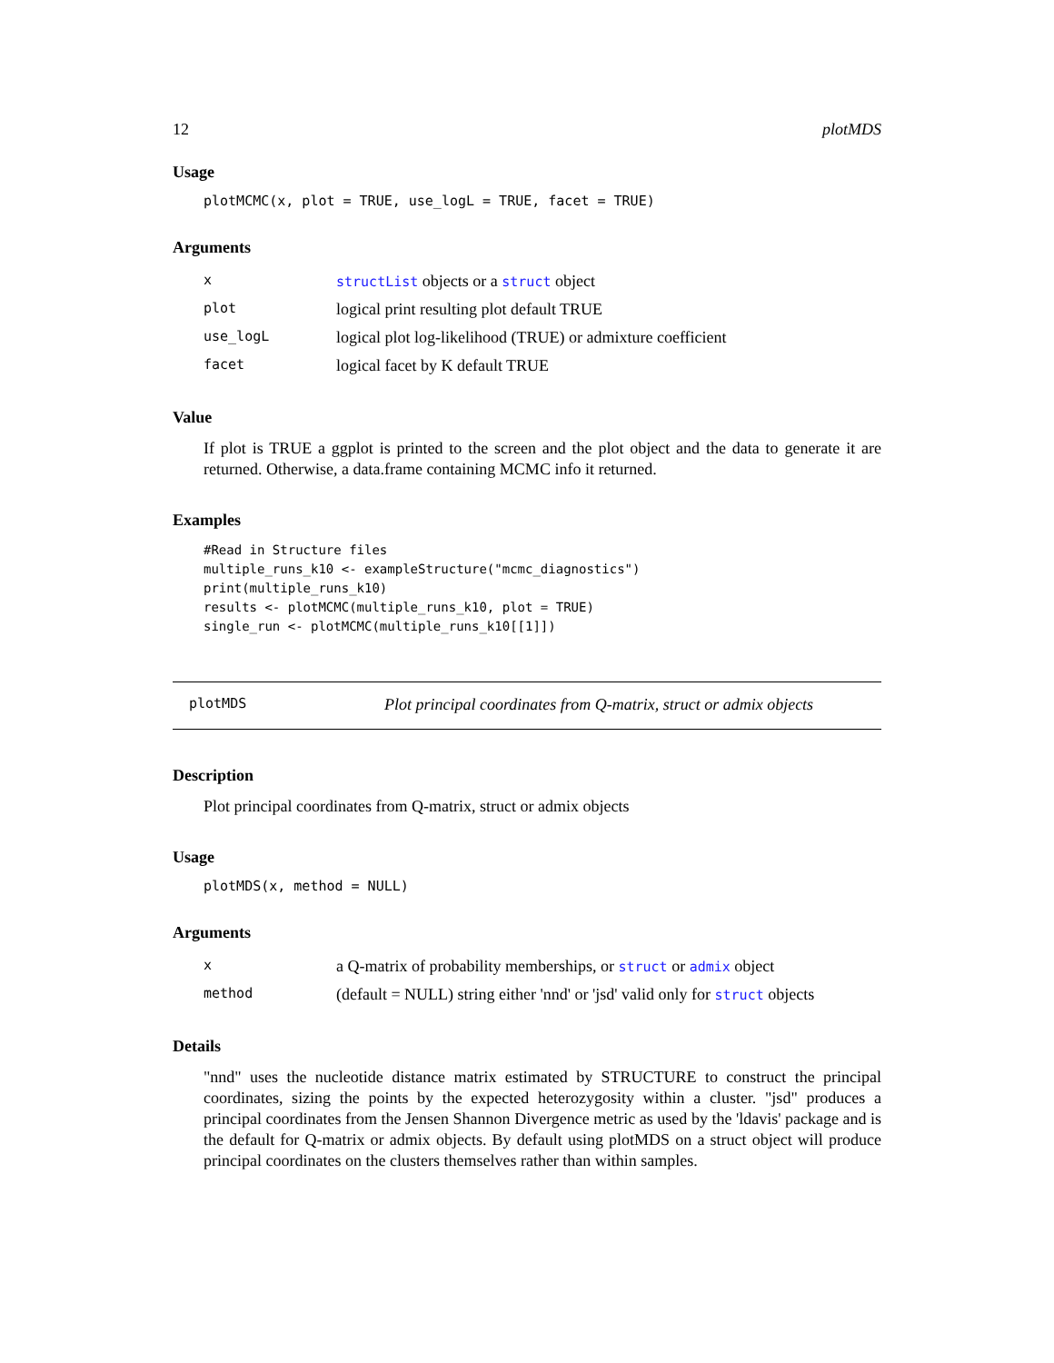12 plotMDS
Usage
plotMCMC(x, plot = TRUE, use_logL = TRUE, facet = TRUE)
Arguments
| x | structList objects or a struct object |
| plot | logical print resulting plot default TRUE |
| use_logL | logical plot log-likelihood (TRUE) or admixture coefficient |
| facet | logical facet by K default TRUE |
Value
If plot is TRUE a ggplot is printed to the screen and the plot object and the data to generate it are returned. Otherwise, a data.frame containing MCMC info it returned.
Examples
#Read in Structure files
multiple_runs_k10 <- exampleStructure("mcmc_diagnostics")
print(multiple_runs_k10)
results <- plotMCMC(multiple_runs_k10, plot = TRUE)
single_run <- plotMCMC(multiple_runs_k10[[1]])
plotMDS Plot principal coordinates from Q-matrix, struct or admix objects
Description
Plot principal coordinates from Q-matrix, struct or admix objects
Usage
plotMDS(x, method = NULL)
Arguments
| x | a Q-matrix of probability memberships, or struct or admix object |
| method | (default = NULL) string either 'nnd' or 'jsd' valid only for struct objects |
Details
"nnd" uses the nucleotide distance matrix estimated by STRUCTURE to construct the principal coordinates, sizing the points by the expected heterozygosity within a cluster. "jsd" produces a principal coordinates from the Jensen Shannon Divergence metric as used by the 'ldavis' package and is the default for Q-matrix or admix objects. By default using plotMDS on a struct object will produce principal coordinates on the clusters themselves rather than within samples.